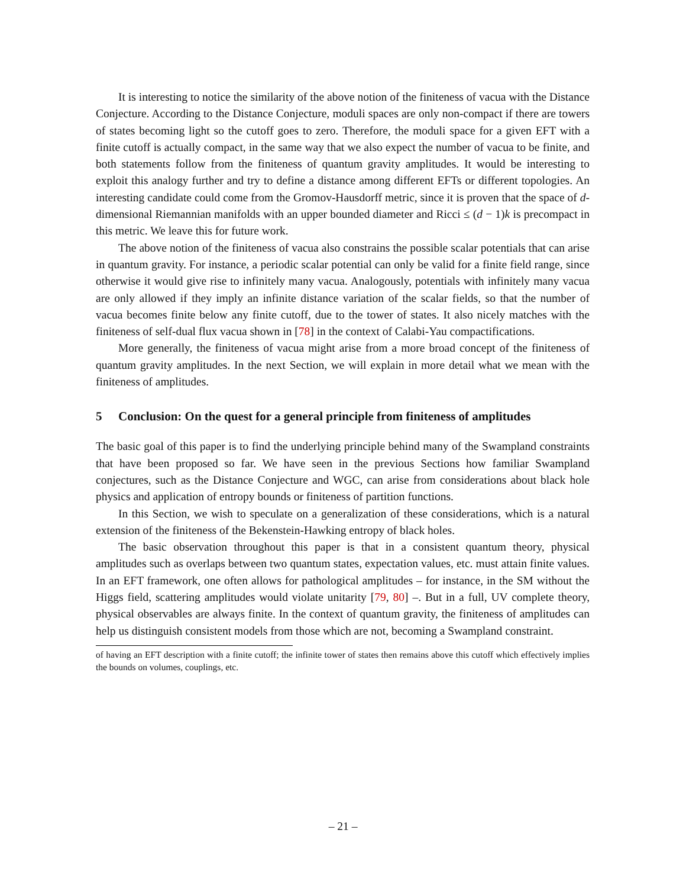It is interesting to notice the similarity of the above notion of the finiteness of vacua with the Distance Conjecture. According to the Distance Conjecture, moduli spaces are only non-compact if there are towers of states becoming light so the cutoff goes to zero. Therefore, the moduli space for a given EFT with a finite cutoff is actually compact, in the same way that we also expect the number of vacua to be finite, and both statements follow from the finiteness of quantum gravity amplitudes. It would be interesting to exploit this analogy further and try to define a distance among different EFTs or different topologies. An interesting candidate could come from the Gromov-Hausdorff metric, since it is proven that the space of d-dimensional Riemannian manifolds with an upper bounded diameter and Ricci ≤ (d − 1)k is precompact in this metric. We leave this for future work.
The above notion of the finiteness of vacua also constrains the possible scalar potentials that can arise in quantum gravity. For instance, a periodic scalar potential can only be valid for a finite field range, since otherwise it would give rise to infinitely many vacua. Analogously, potentials with infinitely many vacua are only allowed if they imply an infinite distance variation of the scalar fields, so that the number of vacua becomes finite below any finite cutoff, due to the tower of states. It also nicely matches with the finiteness of self-dual flux vacua shown in [78] in the context of Calabi-Yau compactifications.
More generally, the finiteness of vacua might arise from a more broad concept of the finiteness of quantum gravity amplitudes. In the next Section, we will explain in more detail what we mean with the finiteness of amplitudes.
5 Conclusion: On the quest for a general principle from finiteness of amplitudes
The basic goal of this paper is to find the underlying principle behind many of the Swampland constraints that have been proposed so far. We have seen in the previous Sections how familiar Swampland conjectures, such as the Distance Conjecture and WGC, can arise from considerations about black hole physics and application of entropy bounds or finiteness of partition functions.
In this Section, we wish to speculate on a generalization of these considerations, which is a natural extension of the finiteness of the Bekenstein-Hawking entropy of black holes.
The basic observation throughout this paper is that in a consistent quantum theory, physical amplitudes such as overlaps between two quantum states, expectation values, etc. must attain finite values. In an EFT framework, one often allows for pathological amplitudes – for instance, in the SM without the Higgs field, scattering amplitudes would violate unitarity [79, 80] –. But in a full, UV complete theory, physical observables are always finite. In the context of quantum gravity, the finiteness of amplitudes can help us distinguish consistent models from those which are not, becoming a Swampland constraint.
of having an EFT description with a finite cutoff; the infinite tower of states then remains above this cutoff which effectively implies the bounds on volumes, couplings, etc.
– 21 –